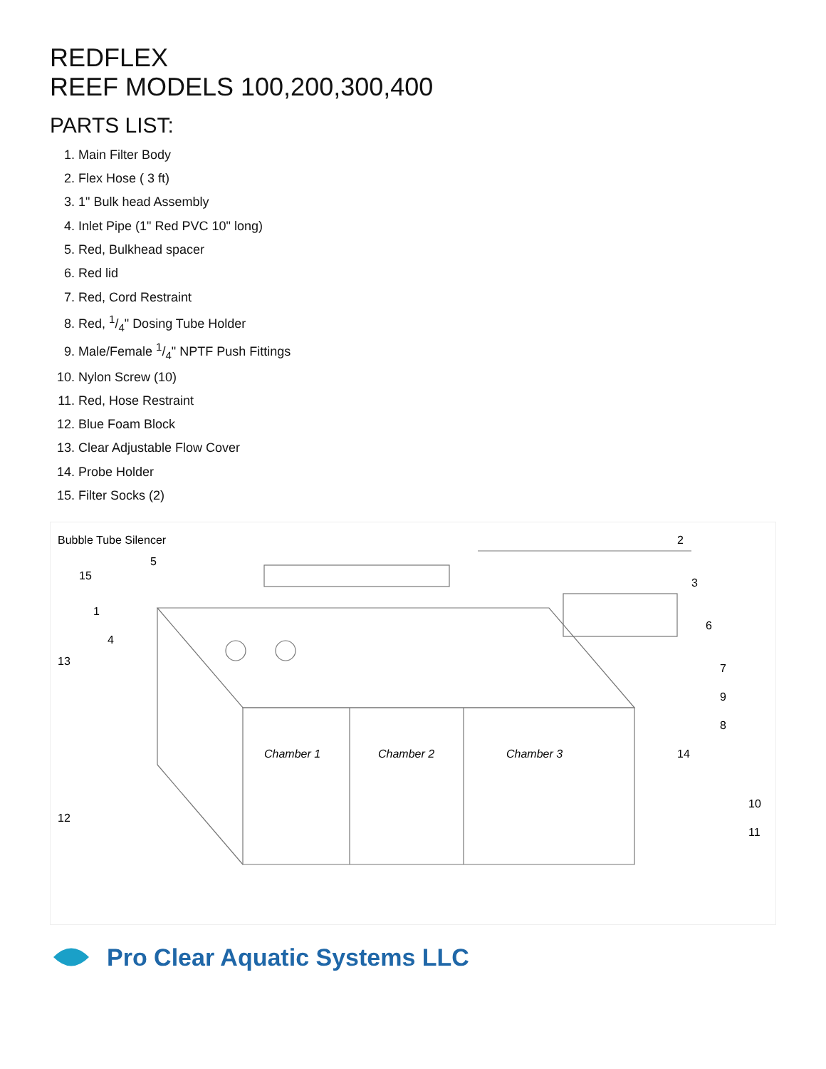REDFLEX
REEF MODELS 100,200,300,400
PARTS LIST:
1. Main Filter Body
2. Flex Hose ( 3 ft)
3. 1" Bulk head Assembly
4. Inlet Pipe (1" Red PVC 10" long)
5. Red, Bulkhead spacer
6. Red lid
7. Red, Cord Restraint
8. Red, 1/4" Dosing Tube Holder
9. Male/Female 1/4" NPTF Push Fittings
10. Nylon Screw (10)
11. Red, Hose Restraint
12. Blue Foam Block
13. Clear Adjustable Flow Cover
14. Probe Holder
15. Filter Socks (2)
Bubble Tube Silencer
Chamber 1
Chamber 2
Chamber 3
15
1
4
2
3
6
7
9
8
14
10
11
5
13
12
Pro Clear Aquatic Systems LLC